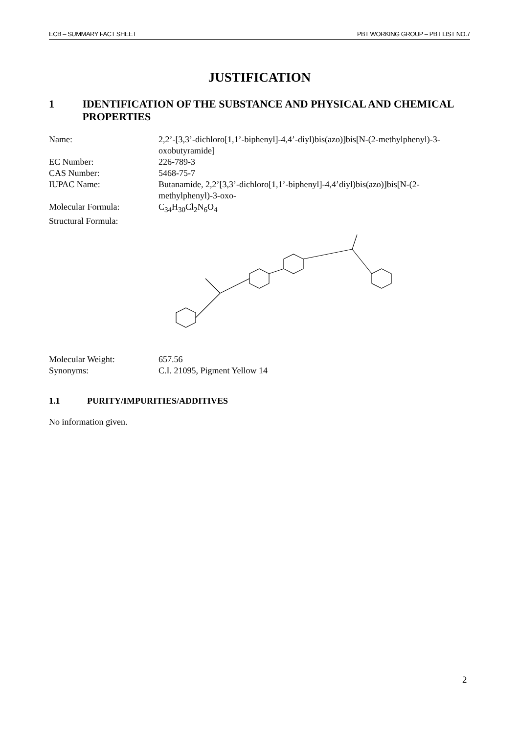ECB – SUMMARY FACT SHEET PBT WORKING GROUP – PBT LIST NO.7
JUSTIFICATION
1 IDENTIFICATION OF THE SUBSTANCE AND PHYSICAL AND CHEMICAL PROPERTIES
Name: 2,2’-[3,3’-dichloro[1,1’-biphenyl]-4,4’-diyl)bis(azo)]bis[N-(2-methylphenyl)-3-oxobutyramide]
EC Number: 226-789-3
CAS Number: 5468-75-7
IUPAC Name: Butanamide, 2,2’[3,3’-dichloro[1,1’-biphenyl]-4,4’diyl)bis(azo)]bis[N-(2-methylphenyl)-3-oxo-
Molecular Formula: C<sub>34</sub>H<sub>30</sub>Cl<sub>2</sub>N<sub>6</sub>O<sub>4</sub>
Structural Formula:
Molecular Weight: 657.56
Synonyms: C.I. 21095, Pigment Yellow 14
1.1 PURITY/IMPURITIES/ADDITIVES
No information given.
2